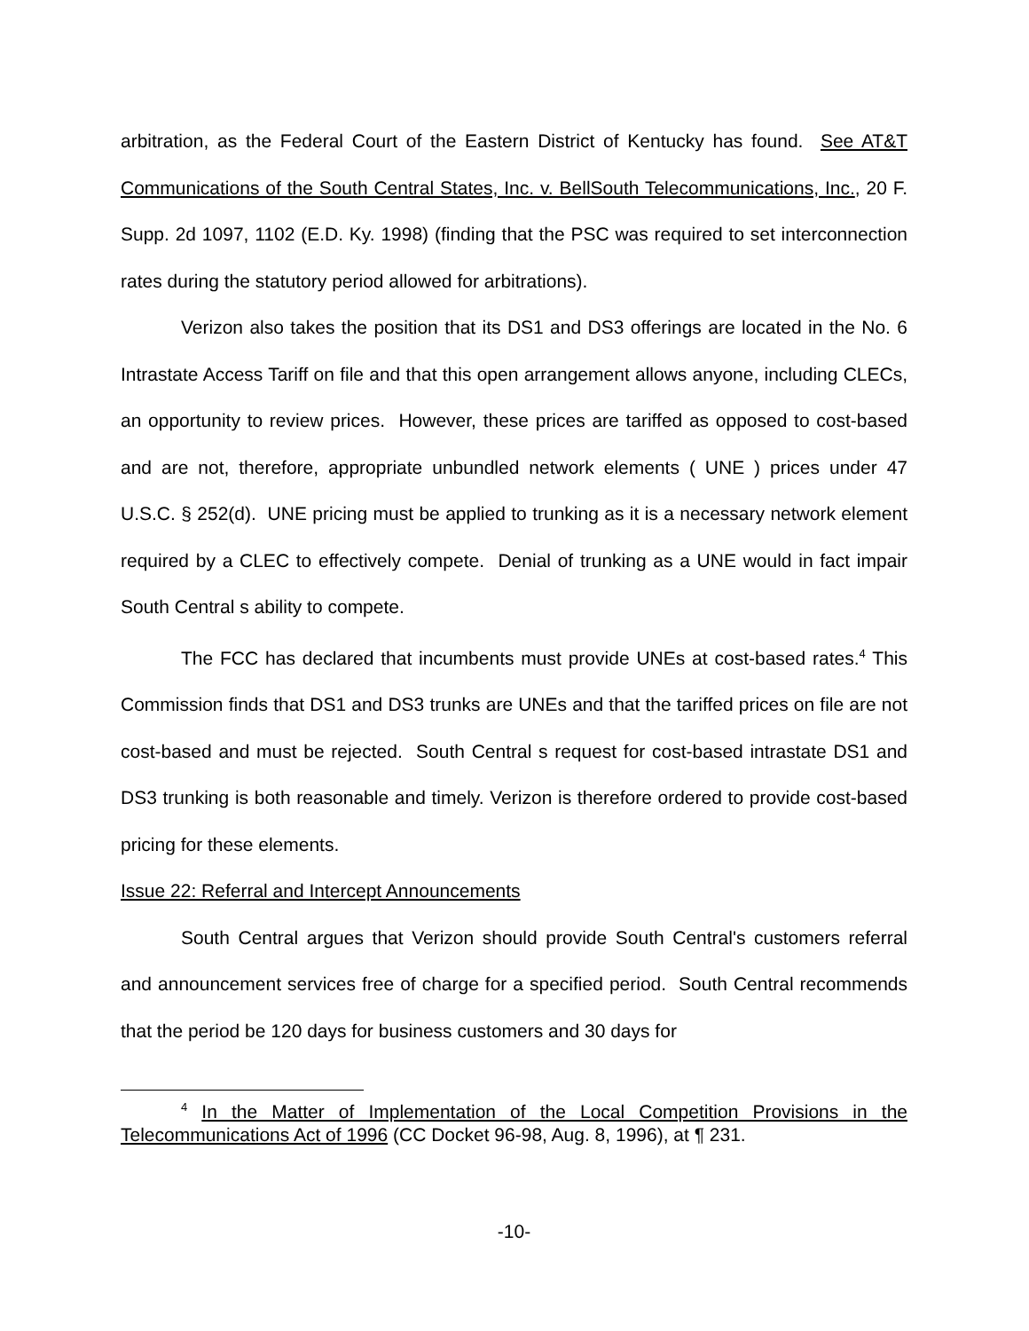arbitration, as the Federal Court of the Eastern District of Kentucky has found. See AT&T Communications of the South Central States, Inc. v. BellSouth Telecommunications, Inc., 20 F. Supp. 2d 1097, 1102 (E.D. Ky. 1998) (finding that the PSC was required to set interconnection rates during the statutory period allowed for arbitrations).
Verizon also takes the position that its DS1 and DS3 offerings are located in the No. 6 Intrastate Access Tariff on file and that this open arrangement allows anyone, including CLECs, an opportunity to review prices. However, these prices are tariffed as opposed to cost-based and are not, therefore, appropriate unbundled network elements ( UNE ) prices under 47 U.S.C. § 252(d). UNE pricing must be applied to trunking as it is a necessary network element required by a CLEC to effectively compete. Denial of trunking as a UNE would in fact impair South Central s ability to compete.
The FCC has declared that incumbents must provide UNEs at cost-based rates.<sup>4</sup> This Commission finds that DS1 and DS3 trunks are UNEs and that the tariffed prices on file are not cost-based and must be rejected. South Central s request for cost-based intrastate DS1 and DS3 trunking is both reasonable and timely. Verizon is therefore ordered to provide cost-based pricing for these elements.
Issue 22: Referral and Intercept Announcements
South Central argues that Verizon should provide South Central's customers referral and announcement services free of charge for a specified period. South Central recommends that the period be 120 days for business customers and 30 days for
<sup>4</sup> In the Matter of Implementation of the Local Competition Provisions in the Telecommunications Act of 1996 (CC Docket 96-98, Aug. 8, 1996), at ¶ 231.
-10-